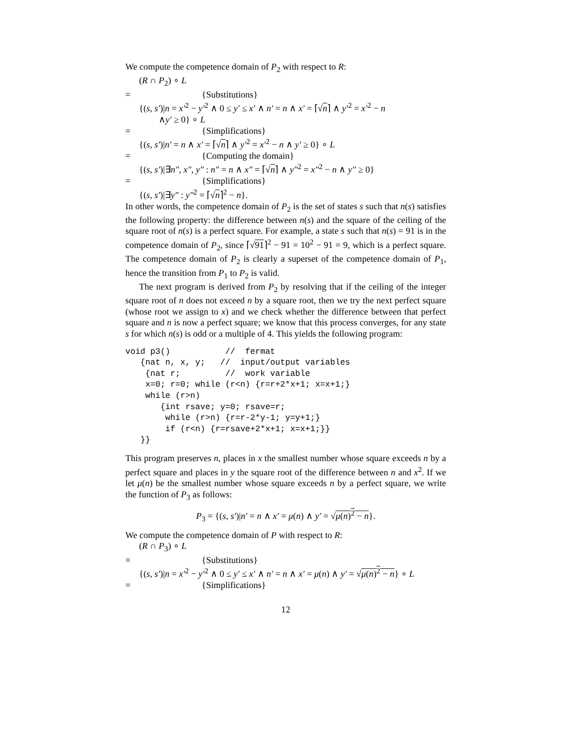We compute the competence domain of P<sub>2</sub> with respect to R:
(R ∩ P<sub>2</sub>) ∘ L
= {Substitutions}
{(s, s′)|n = x′<sup>2</sup> − y′<sup>2</sup> ∧ 0 ≤ y′ ≤ x′ ∧ n′ = n ∧ x′ = ⌈√n⌉ ∧ y′<sup>2</sup> = x′<sup>2</sup> − n
∧y′ ≥ 0} ∘ L
= {Simplifications}
{(s, s′)|n′ = n ∧ x′ = ⌈√n⌉ ∧ y′<sup>2</sup> = x′<sup>2</sup> − n ∧ y′ ≥ 0} ∘ L
= {Computing the domain}
{(s, s′)|∃n″, x″, y″ : n″ = n ∧ x″ = ⌈√n⌉ ∧ y″<sup>2</sup> = x″<sup>2</sup> − n ∧ y″ ≥ 0}
= {Simplifications}
{(s, s′)|∃y″ : y″<sup>2</sup> = ⌈√n⌉<sup>2</sup> − n}.
In other words, the competence domain of P<sub>2</sub> is the set of states s such that n(s) satisfies the following property: the difference between n(s) and the square of the ceiling of the square root of n(s) is a perfect square. For example, a state s such that n(s) = 91 is in the competence domain of P<sub>2</sub>, since ⌈√91⌉<sup>2</sup> − 91 = 10<sup>2</sup> − 91 = 9, which is a perfect square. The competence domain of P<sub>2</sub> is clearly a superset of the competence domain of P<sub>1</sub>, hence the transition from P<sub>1</sub> to P<sub>2</sub> is valid.
The next program is derived from P<sub>2</sub> by resolving that if the ceiling of the integer square root of n does not exceed n by a square root, then we try the next perfect square (whose root we assign to x) and we check whether the difference between that perfect square and n is now a perfect square; we know that this process converges, for any state s for which n(s) is odd or a multiple of 4. This yields the following program:
void p3()           //  fermat
   {nat n, x, y;   //  input/output variables
    {nat r;         //  work variable
    x=0; r=0; while (r<n) {r=r+2*x+1; x=x+1;}
    while (r>n)
       {int rsave; y=0; rsave=r;
        while (r>n) {r=r-2*y-1; y=y+1;}
        if (r<n) {r=rsave+2*x+1; x=x+1;}}
   }}
This program preserves n, places in x the smallest number whose square exceeds n by a perfect square and places in y the square root of the difference between n and x<sup>2</sup>. If we let μ(n) be the smallest number whose square exceeds n by a perfect square, we write the function of P<sub>3</sub> as follows:
P<sub>3</sub> = {(s, s′)|n′ = n ∧ x′ = μ(n) ∧ y′ = √μ(n)<sup>2</sup> − n}.
We compute the competence domain of P with respect to R:
(R ∩ P<sub>3</sub>) ∘ L
= {Substitutions}
{(s, s′)|n = x′<sup>2</sup> − y′<sup>2</sup> ∧ 0 ≤ y′ ≤ x′ ∧ n′ = n ∧ x′ = μ(n) ∧ y′ = √μ(n)<sup>2</sup> − n} ∘ L
= {Simplifications}
12